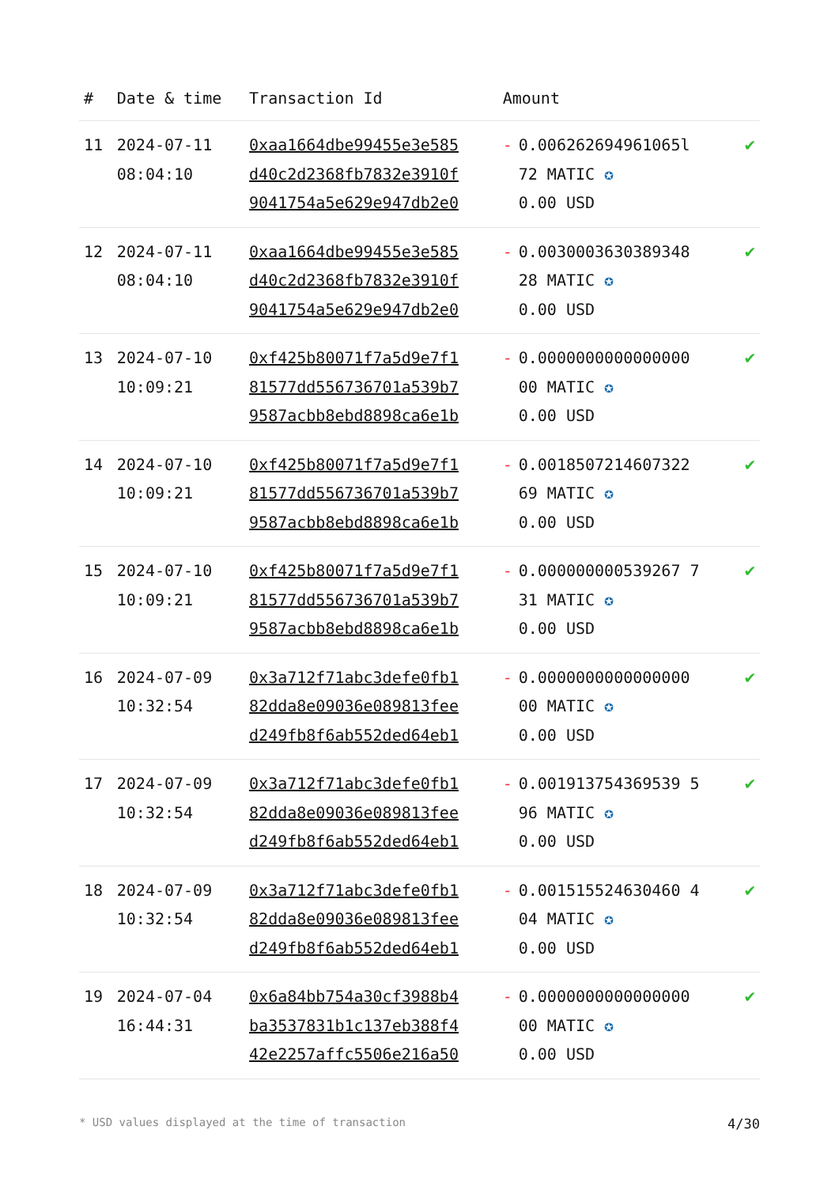| # | Date & time | Transaction Id | Amount | |
| --- | --- | --- | --- | --- |
| 11 | 2024-07-11 08:04:10 | 0xaa1664dbe99455e3e585 d40c2d2368fb7832e3910f 9041754a5e629e947db2e0 | - 0.006262694961065l 72 MATIC ✪ 0.00 USD | ✔ |
| 12 | 2024-07-11 08:04:10 | 0xaa1664dbe99455e3e585 d40c2d2368fb7832e3910f 9041754a5e629e947db2e0 | - 0.0030003630389348 28 MATIC ✪ 0.00 USD | ✔ |
| 13 | 2024-07-10 10:09:21 | 0xf425b80071f7a5d9e7f1 81577dd556736701a539b7 9587acbb8ebd8898ca6e1b | - 0.0000000000000000 00 MATIC ✪ 0.00 USD | ✔ |
| 14 | 2024-07-10 10:09:21 | 0xf425b80071f7a5d9e7f1 81577dd556736701a539b7 9587acbb8ebd8898ca6e1b | - 0.0018507214607322 69 MATIC ✪ 0.00 USD | ✔ |
| 15 | 2024-07-10 10:09:21 | 0xf425b80071f7a5d9e7f1 81577dd556736701a539b7 9587acbb8ebd8898ca6e1b | - 0.000000000539267 7 31 MATIC ✪ 0.00 USD | ✔ |
| 16 | 2024-07-09 10:32:54 | 0x3a712f71abc3defe0fb1 82dda8e09036e089813fee d249fb8f6ab552ded64eb1 | - 0.0000000000000000 00 MATIC ✪ 0.00 USD | ✔ |
| 17 | 2024-07-09 10:32:54 | 0x3a712f71abc3defe0fb1 82dda8e09036e089813fee d249fb8f6ab552ded64eb1 | - 0.001913754369539 5 96 MATIC ✪ 0.00 USD | ✔ |
| 18 | 2024-07-09 10:32:54 | 0x3a712f71abc3defe0fb1 82dda8e09036e089813fee d249fb8f6ab552ded64eb1 | - 0.001515524630460 4 04 MATIC ✪ 0.00 USD | ✔ |
| 19 | 2024-07-04 16:44:31 | 0x6a84bb754a30cf3988b4 ba3537831b1c137eb388f4 42e2257affc5506e216a50 | - 0.0000000000000000 00 MATIC ✪ 0.00 USD | ✔ |
* USD values displayed at the time of transaction 4/30